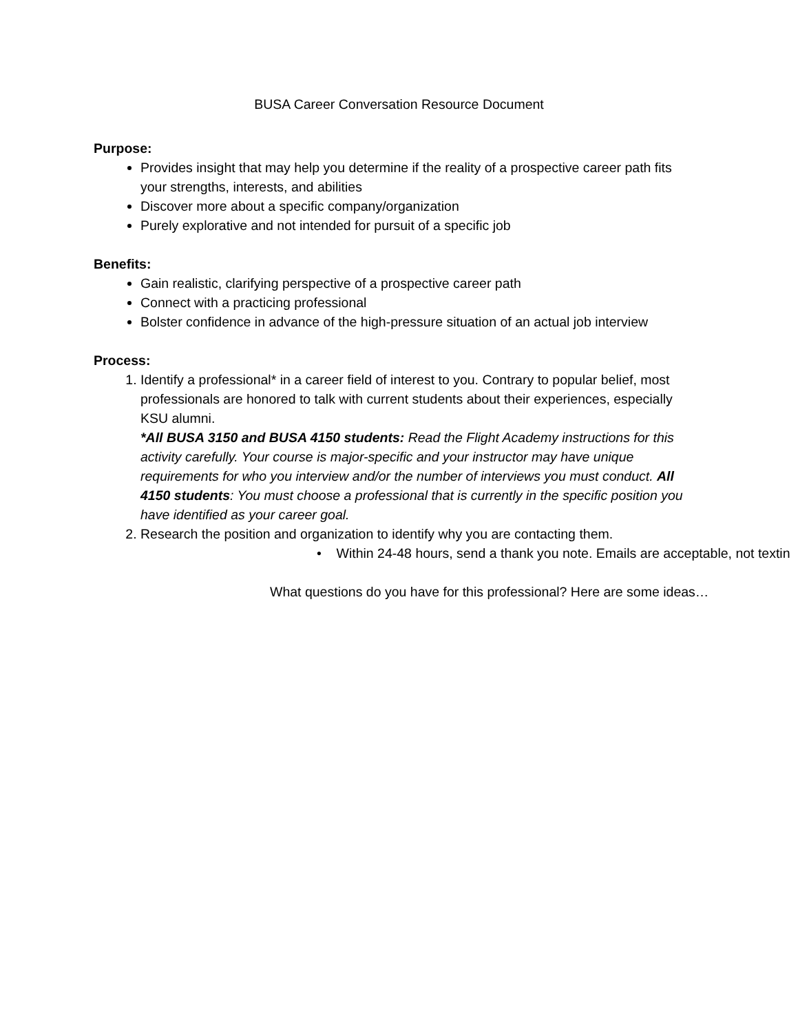BUSA Career Conversation Resource Document
Purpose:
Provides insight that may help you determine if the reality of a prospective career path fits your strengths, interests, and abilities
Discover more about a specific company/organization
Purely explorative and not intended for pursuit of a specific job
Benefits:
Gain realistic, clarifying perspective of a prospective career path
Connect with a practicing professional
Bolster confidence in advance of the high-pressure situation of an actual job interview
Process:
1. Identify a professional* in a career field of interest to you. Contrary to popular belief, most professionals are honored to talk with current students about their experiences, especially KSU alumni.
*All BUSA 3150 and BUSA 4150 students: Read the Flight Academy instructions for this activity carefully. Your course is major-specific and your instructor may have unique requirements for who you interview and/or the number of interviews you must conduct. All 4150 students: You must choose a professional that is currently in the specific position you have identified as your career goal.
2. Research the position and organization to identify why you are contacting them.
• Within 24-48 hours, send a thank you note. Emails are acceptable, not textin
What questions do you have for this professional? Here are some ideas…